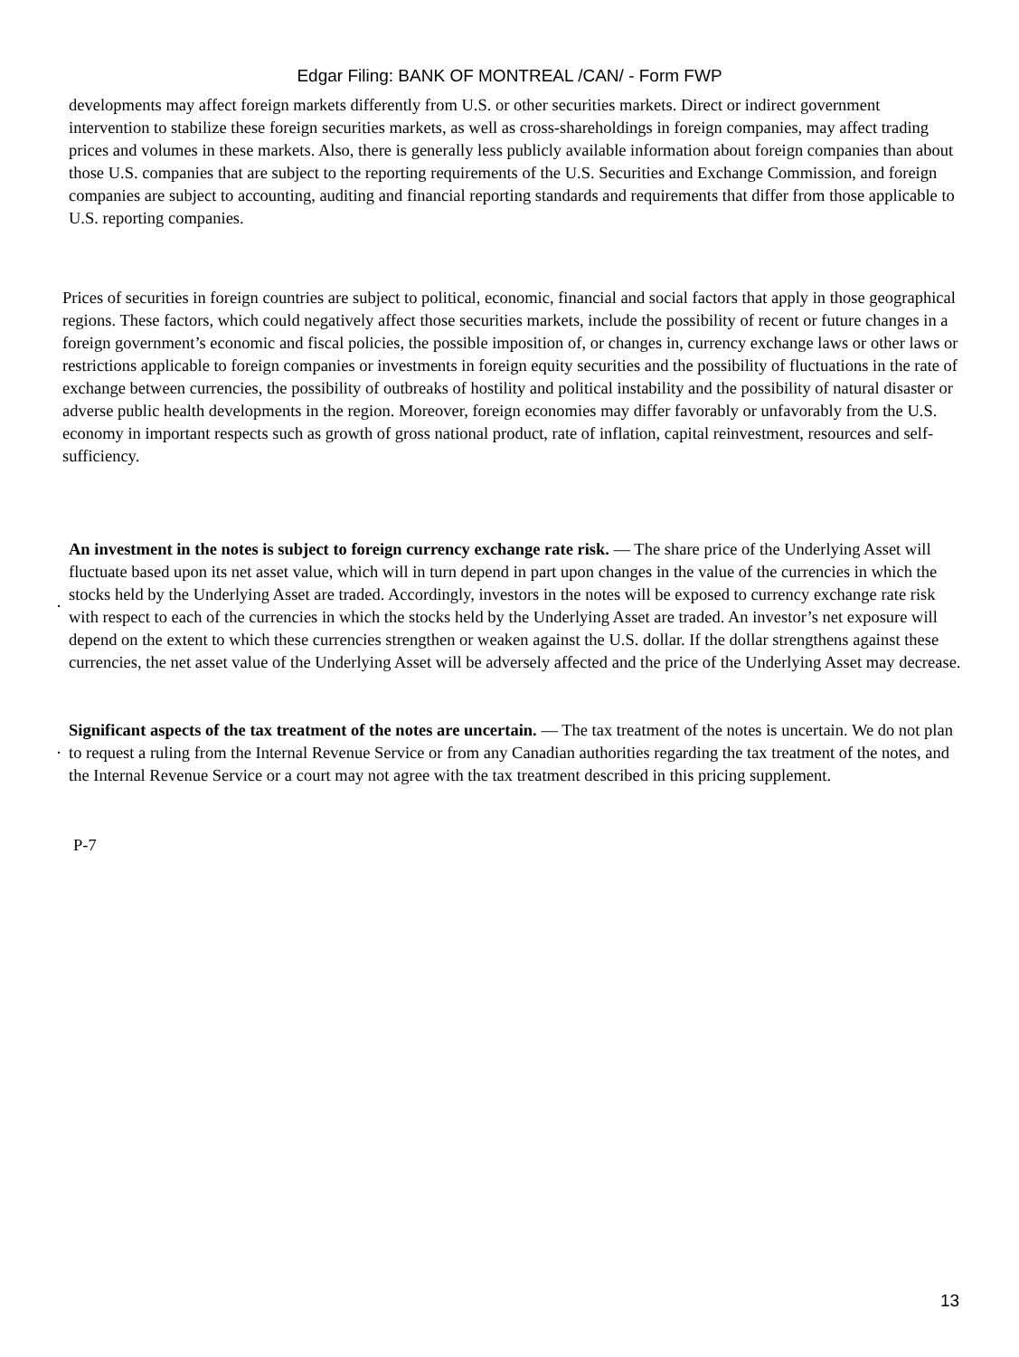Edgar Filing: BANK OF MONTREAL /CAN/ - Form FWP
developments may affect foreign markets differently from U.S. or other securities markets. Direct or indirect government intervention to stabilize these foreign securities markets, as well as cross-shareholdings in foreign companies, may affect trading prices and volumes in these markets. Also, there is generally less publicly available information about foreign companies than about those U.S. companies that are subject to the reporting requirements of the U.S. Securities and Exchange Commission, and foreign companies are subject to accounting, auditing and financial reporting standards and requirements that differ from those applicable to U.S. reporting companies.
Prices of securities in foreign countries are subject to political, economic, financial and social factors that apply in those geographical regions. These factors, which could negatively affect those securities markets, include the possibility of recent or future changes in a foreign government’s economic and fiscal policies, the possible imposition of, or changes in, currency exchange laws or other laws or restrictions applicable to foreign companies or investments in foreign equity securities and the possibility of fluctuations in the rate of exchange between currencies, the possibility of outbreaks of hostility and political instability and the possibility of natural disaster or adverse public health developments in the region. Moreover, foreign economies may differ favorably or unfavorably from the U.S. economy in important respects such as growth of gross national product, rate of inflation, capital reinvestment, resources and self-sufficiency.
· An investment in the notes is subject to foreign currency exchange rate risk. — The share price of the Underlying Asset will fluctuate based upon its net asset value, which will in turn depend in part upon changes in the value of the currencies in which the stocks held by the Underlying Asset are traded. Accordingly, investors in the notes will be exposed to currency exchange rate risk with respect to each of the currencies in which the stocks held by the Underlying Asset are traded. An investor’s net exposure will depend on the extent to which these currencies strengthen or weaken against the U.S. dollar. If the dollar strengthens against these currencies, the net asset value of the Underlying Asset will be adversely affected and the price of the Underlying Asset may decrease.
· Significant aspects of the tax treatment of the notes are uncertain. — The tax treatment of the notes is uncertain. We do not plan to request a ruling from the Internal Revenue Service or from any Canadian authorities regarding the tax treatment of the notes, and the Internal Revenue Service or a court may not agree with the tax treatment described in this pricing supplement.
P-7
13